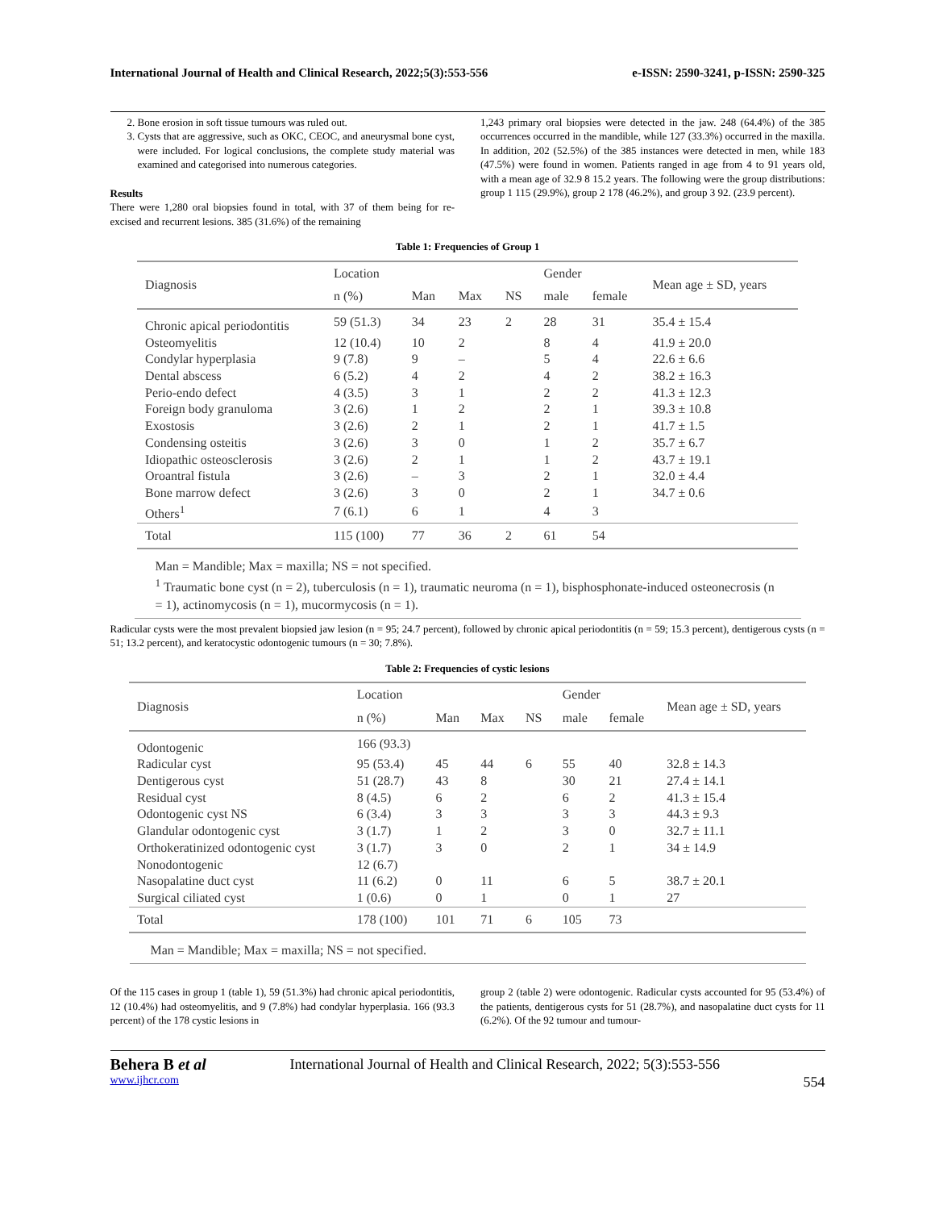International Journal of Health and Clinical Research, 2022;5(3):553-556 e-ISSN: 2590-3241, p-ISSN: 2590-325
2. Bone erosion in soft tissue tumours was ruled out.
3. Cysts that are aggressive, such as OKC, CEOC, and aneurysmal bone cyst, were included. For logical conclusions, the complete study material was examined and categorised into numerous categories.
Results
There were 1,280 oral biopsies found in total, with 37 of them being for re-excised and recurrent lesions. 385 (31.6%) of the remaining
1,243 primary oral biopsies were detected in the jaw. 248 (64.4%) of the 385 occurrences occurred in the mandible, while 127 (33.3%) occurred in the maxilla. In addition, 202 (52.5%) of the 385 instances were detected in men, while 183 (47.5%) were found in women. Patients ranged in age from 4 to 91 years old, with a mean age of 32.9 8 15.2 years. The following were the group distributions: group 1 115 (29.9%), group 2 178 (46.2%), and group 3 92. (23.9 percent).
Table 1: Frequencies of Group 1
| Diagnosis | Location | | | | Gender | | Mean age ± SD, years |
| --- | --- | --- | --- | --- | --- | --- | --- |
| | n (%) | Man | Max | NS | male | female | |
| Chronic apical periodontitis | 59 (51.3) | 34 | 23 | 2 | 28 | 31 | 35.4 ± 15.4 |
| Osteomyelitis | 12 (10.4) | 10 | 2 | | 8 | 4 | 41.9 ± 20.0 |
| Condylar hyperplasia | 9 (7.8) | 9 | – | | 5 | 4 | 22.6 ± 6.6 |
| Dental abscess | 6 (5.2) | 4 | 2 | | 4 | 2 | 38.2 ± 16.3 |
| Perio-endo defect | 4 (3.5) | 3 | 1 | | 2 | 2 | 41.3 ± 12.3 |
| Foreign body granuloma | 3 (2.6) | 1 | 2 | | 2 | 1 | 39.3 ± 10.8 |
| Exostosis | 3 (2.6) | 2 | 1 | | 2 | 1 | 41.7 ± 1.5 |
| Condensing osteitis | 3 (2.6) | 3 | 0 | | 1 | 2 | 35.7 ± 6.7 |
| Idiopathic osteosclerosis | 3 (2.6) | 2 | 1 | | 1 | 2 | 43.7 ± 19.1 |
| Oroantral fistula | 3 (2.6) | – | 3 | | 2 | 1 | 32.0 ± 4.4 |
| Bone marrow defect | 3 (2.6) | 3 | 0 | | 2 | 1 | 34.7 ± 0.6 |
| Others<sup>1</sup> | 7 (6.1) | 6 | 1 | | 4 | 3 | |
| Total | 115 (100) | 77 | 36 | 2 | 61 | 54 | |
Man = Mandible; Max = maxilla; NS = not specified.
<sup>1</sup> Traumatic bone cyst (n = 2), tuberculosis (n = 1), traumatic neuroma (n = 1), bisphosphonate-induced osteonecrosis (n = 1), actinomycosis (n = 1), mucormycosis (n = 1).
Radicular cysts were the most prevalent biopsied jaw lesion (n = 95; 24.7 percent), followed by chronic apical periodontitis (n = 59; 15.3 percent), dentigerous cysts (n = 51; 13.2 percent), and keratocystic odontogenic tumours (n = 30; 7.8%).
Table 2: Frequencies of cystic lesions
| Diagnosis | Location | | | | Gender | | Mean age ± SD, years |
| --- | --- | --- | --- | --- | --- | --- | --- |
| | n (%) | Man | Max | NS | male | female | |
| Odontogenic | 166 (93.3) | | | | | | |
| Radicular cyst | 95 (53.4) | 45 | 44 | 6 | 55 | 40 | 32.8 ± 14.3 |
| Dentigerous cyst | 51 (28.7) | 43 | 8 | | 30 | 21 | 27.4 ± 14.1 |
| Residual cyst | 8 (4.5) | 6 | 2 | | 6 | 2 | 41.3 ± 15.4 |
| Odontogenic cyst NS | 6 (3.4) | 3 | 3 | | 3 | 3 | 44.3 ± 9.3 |
| Glandular odontogenic cyst | 3 (1.7) | 1 | 2 | | 3 | 0 | 32.7 ± 11.1 |
| Orthokeratinized odontogenic cyst | 3 (1.7) | 3 | 0 | | 2 | 1 | 34 ± 14.9 |
| Nonodontogenic | 12 (6.7) | | | | | | |
| Nasopalatine duct cyst | 11 (6.2) | 0 | 11 | | 6 | 5 | 38.7 ± 20.1 |
| Surgical ciliated cyst | 1 (0.6) | 0 | 1 | | 0 | 1 | 27 |
| Total | 178 (100) | 101 | 71 | 6 | 105 | 73 | |
Man = Mandible; Max = maxilla; NS = not specified.
Of the 115 cases in group 1 (table 1), 59 (51.3%) had chronic apical periodontitis, 12 (10.4%) had osteomyelitis, and 9 (7.8%) had condylar hyperplasia. 166 (93.3 percent) of the 178 cystic lesions in
group 2 (table 2) were odontogenic. Radicular cysts accounted for 95 (53.4%) of the patients, dentigerous cysts for 51 (28.7%), and nasopalatine duct cysts for 11 (6.2%). Of the 92 tumour and tumour-
Behera B et al
www.ijhcr.com
International Journal of Health and Clinical Research, 2022; 5(3):553-556
554